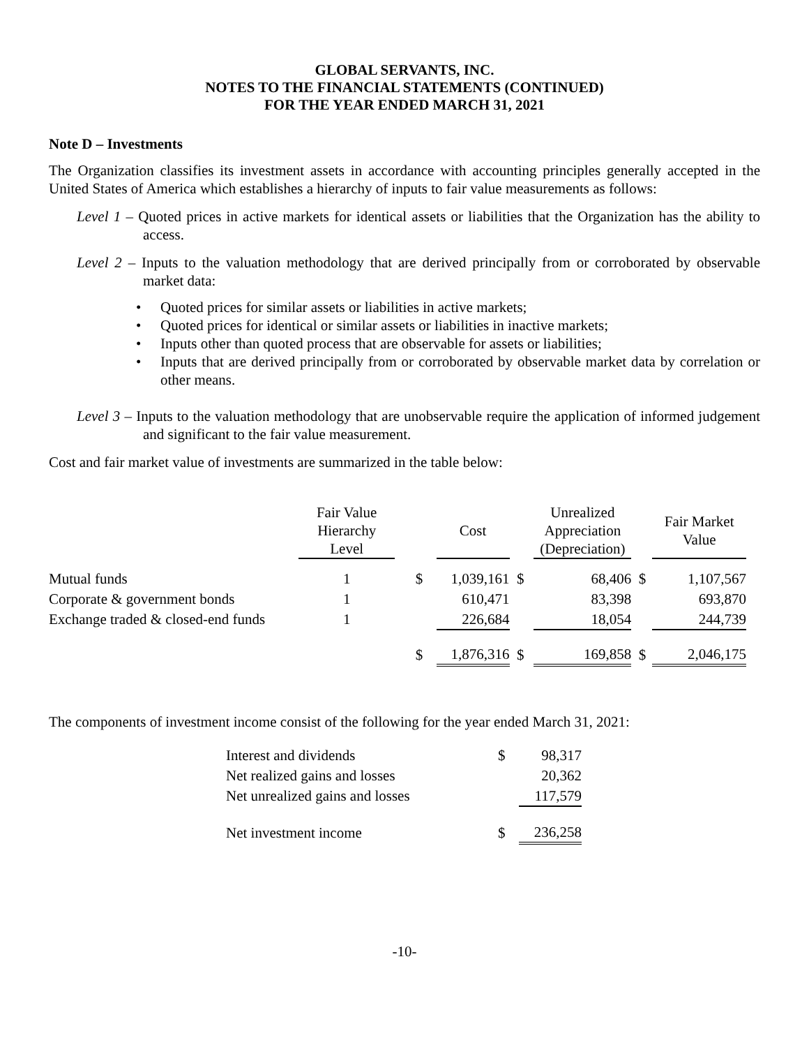GLOBAL SERVANTS, INC.
NOTES TO THE FINANCIAL STATEMENTS (CONTINUED)
FOR THE YEAR ENDED MARCH 31, 2021
Note D – Investments
The Organization classifies its investment assets in accordance with accounting principles generally accepted in the United States of America which establishes a hierarchy of inputs to fair value measurements as follows:
Level 1 – Quoted prices in active markets for identical assets or liabilities that the Organization has the ability to access.
Level 2 – Inputs to the valuation methodology that are derived principally from or corroborated by observable market data:
• Quoted prices for similar assets or liabilities in active markets;
• Quoted prices for identical or similar assets or liabilities in inactive markets;
• Inputs other than quoted process that are observable for assets or liabilities;
• Inputs that are derived principally from or corroborated by observable market data by correlation or other means.
Level 3 – Inputs to the valuation methodology that are unobservable require the application of informed judgement and significant to the fair value measurement.
Cost and fair market value of investments are summarized in the table below:
| | Fair Value Hierarchy Level | | | Cost | | Unrealized Appreciation (Depreciation) | | Fair Market Value |
| Mutual funds | 1 | | $ | 1,039,161 | $ | 68,406 | $ | 1,107,567 |
| Corporate & government bonds | 1 | | | 610,471 | | 83,398 | | 693,870 |
| Exchange traded & closed-end funds | 1 | | | 226,684 | | 18,054 | | 244,739 |
| | | | $ | 1,876,316 | $ | 169,858 | $ | 2,046,175 |
The components of investment income consist of the following for the year ended March 31, 2021:
| Interest and dividends | $ | 98,317 |
| Net realized gains and losses | | 20,362 |
| Net unrealized gains and losses | | 117,579 |
| Net investment income | $ | 236,258 |
-10-